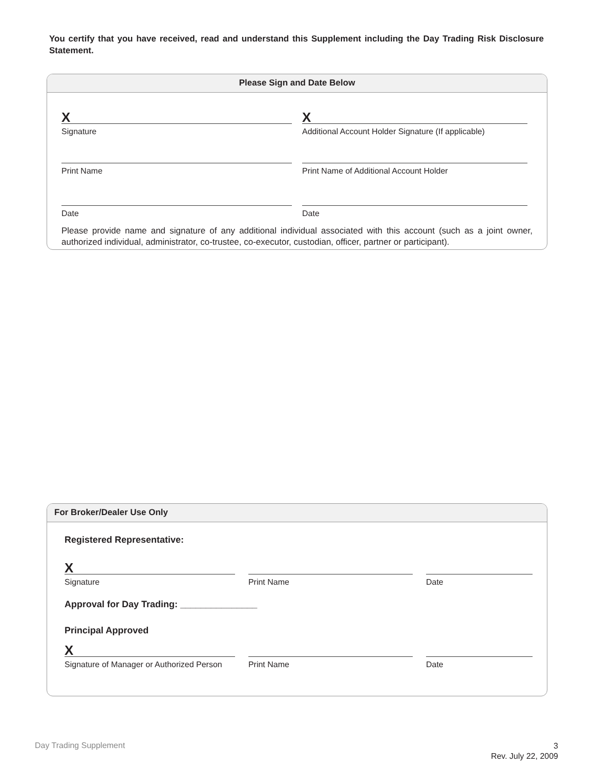You certify that you have received, read and understand this Supplement including the Day Trading Risk Disclosure Statement.
Please Sign and Date Below
X
Signature
X
Additional Account Holder Signature (If applicable)
Print Name Print Name of Additional Account Holder
Date Date
Please provide name and signature of any additional individual associated with this account (such as a joint owner, authorized individual, administrator, co-trustee, co-executor, custodian, officer, partner or participant).
For Broker/Dealer Use Only
Registered Representative:
X
Signature
Print Name Date
Approval for Day Trading: _______________
Principal Approved
X
Signature of Manager or Authorized Person
Print Name Date
Day Trading Supplement
3
Rev. July 22, 2009